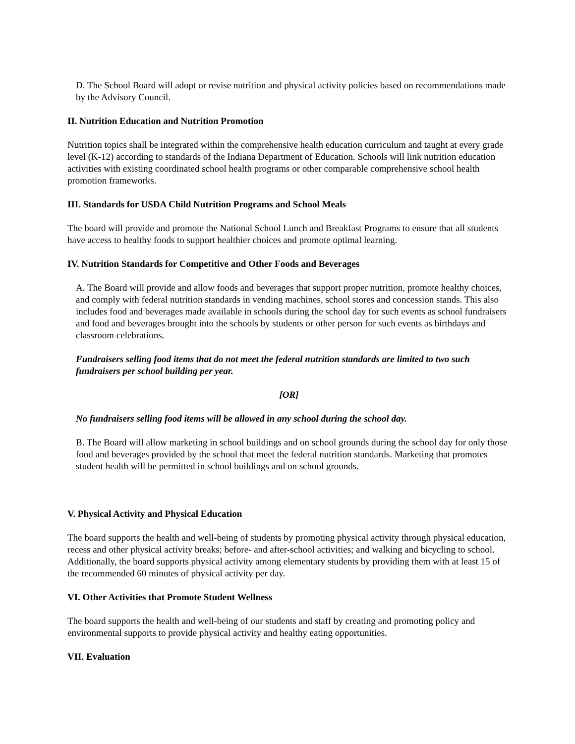D. The School Board will adopt or revise nutrition and physical activity policies based on recommendations made by the Advisory Council.
II. Nutrition Education and Nutrition Promotion
Nutrition topics shall be integrated within the comprehensive health education curriculum and taught at every grade level (K-12) according to standards of the Indiana Department of Education. Schools will link nutrition education activities with existing coordinated school health programs or other comparable comprehensive school health promotion frameworks.
III. Standards for USDA Child Nutrition Programs and School Meals
The board will provide and promote the National School Lunch and Breakfast Programs to ensure that all students have access to healthy foods to support healthier choices and promote optimal learning.
IV. Nutrition Standards for Competitive and Other Foods and Beverages
A. The Board will provide and allow foods and beverages that support proper nutrition, promote healthy choices, and comply with federal nutrition standards in vending machines, school stores and concession stands. This also includes food and beverages made available in schools during the school day for such events as school fundraisers and food and beverages brought into the schools by students or other person for such events as birthdays and classroom celebrations.
Fundraisers selling food items that do not meet the federal nutrition standards are limited to two such fundraisers per school building per year.
[OR]
No fundraisers selling food items will be allowed in any school during the school day.
B. The Board will allow marketing in school buildings and on school grounds during the school day for only those food and beverages provided by the school that meet the federal nutrition standards. Marketing that promotes student health will be permitted in school buildings and on school grounds.
V. Physical Activity and Physical Education
The board supports the health and well-being of students by promoting physical activity through physical education, recess and other physical activity breaks; before- and after-school activities; and walking and bicycling to school. Additionally, the board supports physical activity among elementary students by providing them with at least 15 of the recommended 60 minutes of physical activity per day.
VI. Other Activities that Promote Student Wellness
The board supports the health and well-being of our students and staff by creating and promoting policy and environmental supports to provide physical activity and healthy eating opportunities.
VII. Evaluation